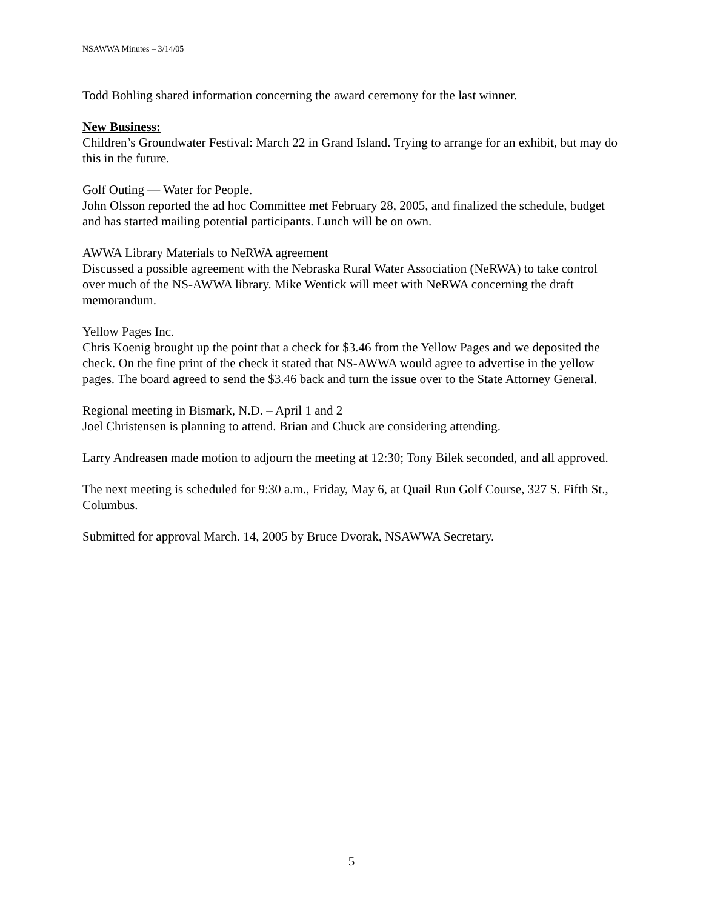NSAWWA Minutes – 3/14/05
Todd Bohling shared information concerning the award ceremony for the last winner.
New Business:
Children’s Groundwater Festival: March 22 in Grand Island. Trying to arrange for an exhibit, but may do this in the future.
Golf Outing — Water for People.
John Olsson reported the ad hoc Committee met February 28, 2005, and finalized the schedule, budget and has started mailing potential participants. Lunch will be on own.
AWWA Library Materials to NeRWA agreement
Discussed a possible agreement with the Nebraska Rural Water Association (NeRWA) to take control over much of the NS-AWWA library. Mike Wentick will meet with NeRWA concerning the draft memorandum.
Yellow Pages Inc.
Chris Koenig brought up the point that a check for $3.46 from the Yellow Pages and we deposited the check. On the fine print of the check it stated that NS-AWWA would agree to advertise in the yellow pages. The board agreed to send the $3.46 back and turn the issue over to the State Attorney General.
Regional meeting in Bismark, N.D. – April 1 and 2
Joel Christensen is planning to attend. Brian and Chuck are considering attending.
Larry Andreasen made motion to adjourn the meeting at 12:30; Tony Bilek seconded, and all approved.
The next meeting is scheduled for 9:30 a.m., Friday, May 6, at Quail Run Golf Course, 327 S. Fifth St., Columbus.
Submitted for approval March. 14, 2005 by Bruce Dvorak, NSAWWA Secretary.
5